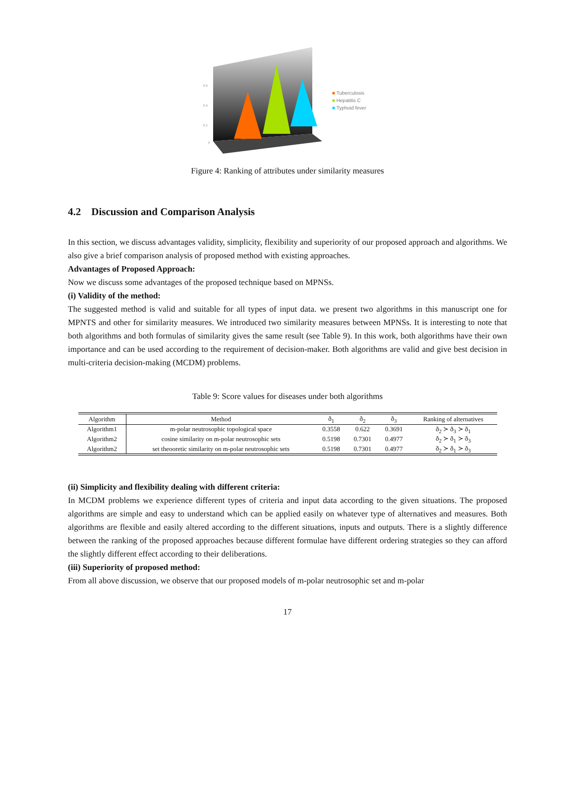0.6
0.4
0.2
0
■ Tuberculosis
■ Hepatitis C
■ Typhoid fever
Figure 4: Ranking of attributes under similarity measures
4.2 Discussion and Comparison Analysis
In this section, we discuss advantages validity, simplicity, flexibility and superiority of our proposed approach and algorithms. We also give a brief comparison analysis of proposed method with existing approaches.
Advantages of Proposed Approach:
Now we discuss some advantages of the proposed technique based on MPNSs.
(i) Validity of the method:
The suggested method is valid and suitable for all types of input data. we present two algorithms in this manuscript one for MPNTS and other for similarity measures. We introduced two similarity measures between MPNSs. It is interesting to note that both algorithms and both formulas of similarity gives the same result (see Table 9). In this work, both algorithms have their own importance and can be used according to the requirement of decision-maker. Both algorithms are valid and give best decision in multi-criteria decision-making (MCDM) problems.
Table 9: Score values for diseases under both algorithms
| Algorithm | Method | ð<sub>1</sub> | ð<sub>2</sub> | ð<sub>3</sub> | Ranking of alternatives |
| --- | --- | --- | --- | --- | --- |
| Algorithm1 | m-polar neutrosophic topological space | 0.3558 | 0.622 | 0.3691 | ð<sub>2</sub> ≻ ð<sub>3</sub> ≻ ð<sub>1</sub> |
| Algorithm2 | cosine similarity on m-polar neutrosophic sets | 0.5198 | 0.7301 | 0.4977 | ð<sub>2</sub> ≻ ð<sub>1</sub> ≻ ð<sub>3</sub> |
| Algorithm2 | set theooretic similarity on m-polar neutrosophic sets | 0.5198 | 0.7301 | 0.4977 | ð<sub>2</sub> ≻ ð<sub>1</sub> ≻ ð<sub>3</sub> |
(ii) Simplicity and flexibility dealing with different criteria:
In MCDM problems we experience different types of criteria and input data according to the given situations. The proposed algorithms are simple and easy to understand which can be applied easily on whatever type of alternatives and measures. Both algorithms are flexible and easily altered according to the different situations, inputs and outputs. There is a slightly difference between the ranking of the proposed approaches because different formulae have different ordering strategies so they can afford the slightly different effect according to their deliberations.
(iii) Superiority of proposed method:
From all above discussion, we observe that our proposed models of m-polar neutrosophic set and m-polar
17